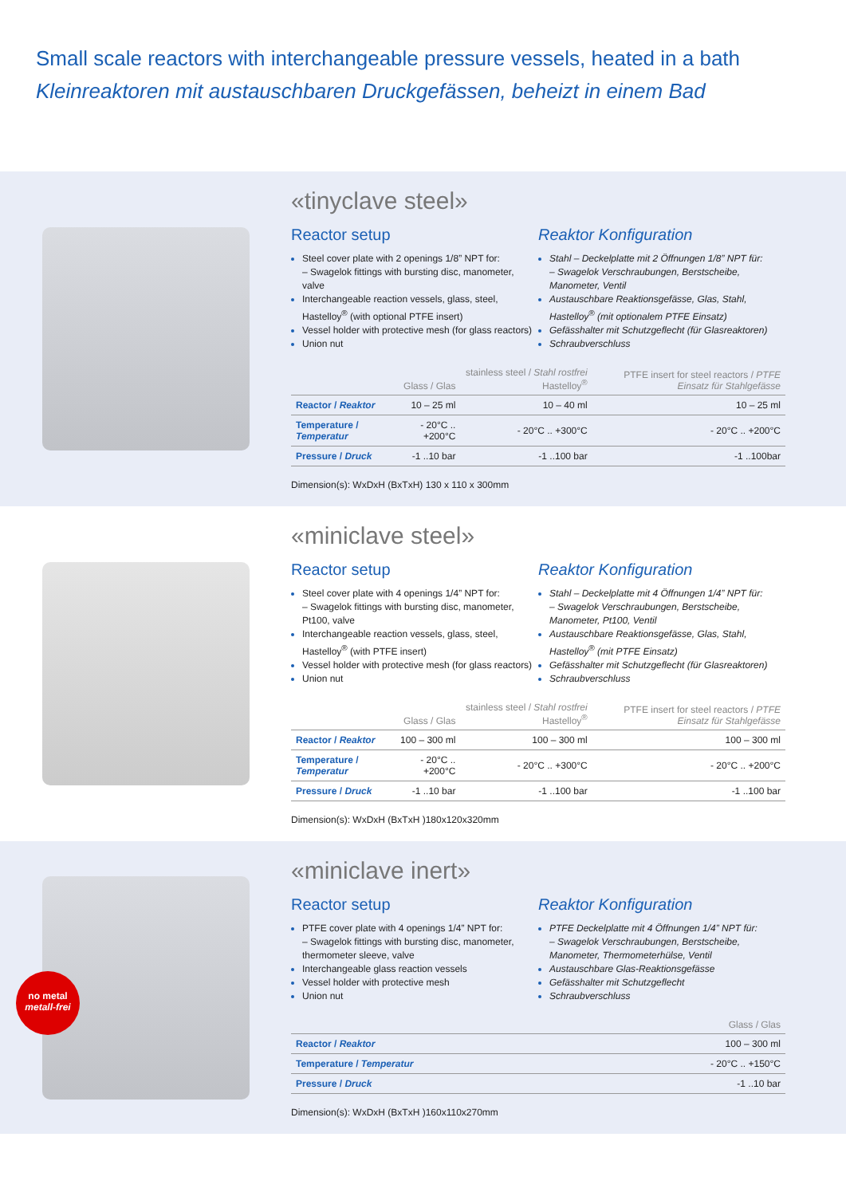Small scale reactors with interchangeable pressure vessels, heated in a bath
Kleinreaktoren mit austauschbaren Druckgefässen, beheizt in einem Bad
«tinyclave steel»
Reactor setup
Steel cover plate with 2 openings 1/8” NPT for:
– Swagelok fittings with bursting disc, manometer, valve
Interchangeable reaction vessels, glass, steel, Hastelloy<sup>®</sup> (with optional PTFE insert)
Vessel holder with protective mesh (for glass reactors)
Union nut
Reaktor Konfiguration
Stahl – Deckelplatte mit 2 Öffnungen 1/8” NPT für:
– Swagelok Verschraubungen, Berstscheibe, Manometer, Ventil
Austauschbare Reaktionsgefässe, Glas, Stahl, Hastelloy<sup>®</sup> (mit optionalem PTFE Einsatz)
Gefässhalter mit Schutzgeflecht (für Glasreaktoren)
Schraubverschluss
| | Glass / Glas | stainless steel / Stahl rostfrei Hastelloy<sup>®</sup> | PTFE insert for steel reactors / PTFE Einsatz für Stahlgefässe |
| --- | --- | --- | --- |
| Reactor / Reaktor | 10 – 25 ml | 10 – 40 ml | 10 – 25 ml |
| Temperature / Temperatur | - 20°C .. +200°C | - 20°C .. +300°C | - 20°C .. +200°C |
| Pressure / Druck | -1 ..10 bar | -1 ..100 bar | -1 ..100bar |
Dimension(s): WxDxH (BxTxH) 130 x 110 x 300mm
«miniclave steel»
Reactor setup
Steel cover plate with 4 openings 1/4” NPT for:
– Swagelok fittings with bursting disc, manometer, Pt100, valve
Interchangeable reaction vessels, glass, steel, Hastelloy<sup>®</sup> (with PTFE insert)
Vessel holder with protective mesh (for glass reactors)
Union nut
Reaktor Konfiguration
Stahl – Deckelplatte mit 4 Öffnungen 1/4” NPT für:
– Swagelok Verschraubungen, Berstscheibe, Manometer, Pt100, Ventil
Austauschbare Reaktionsgefässe, Glas, Stahl, Hastelloy<sup>®</sup> (mit PTFE Einsatz)
Gefässhalter mit Schutzgeflecht (für Glasreaktoren)
Schraubverschluss
| | Glass / Glas | stainless steel / Stahl rostfrei Hastelloy<sup>®</sup> | PTFE insert for steel reactors / PTFE Einsatz für Stahlgefässe |
| --- | --- | --- | --- |
| Reactor / Reaktor | 100 – 300 ml | 100 – 300 ml | 100 – 300 ml |
| Temperature / Temperatur | - 20°C .. +200°C | - 20°C .. +300°C | - 20°C .. +200°C |
| Pressure / Druck | -1 ..10 bar | -1 ..100 bar | -1 ..100 bar |
Dimension(s): WxDxH (BxTxH )180x120x320mm
«miniclave inert»
Reactor setup
PTFE cover plate with 4 openings 1/4” NPT for:
– Swagelok fittings with bursting disc, manometer, thermometer sleeve, valve
Interchangeable glass reaction vessels
Vessel holder with protective mesh
Union nut
Reaktor Konfiguration
PTFE Deckelplatte mit 4 Öffnungen 1/4” NPT für:
– Swagelok Verschraubungen, Berstscheibe, Manometer, Thermometerhülse, Ventil
Austauschbare Glas-Reaktionsgefässe
Gefässhalter mit Schutzgeflecht
Schraubverschluss
| | Glass / Glas |
| --- | --- |
| Reactor / Reaktor | 100 – 300 ml |
| Temperature / Temperatur | - 20°C .. +150°C |
| Pressure / Druck | -1 ..10 bar |
Dimension(s): WxDxH (BxTxH )160x110x270mm
no metal
metall-frei